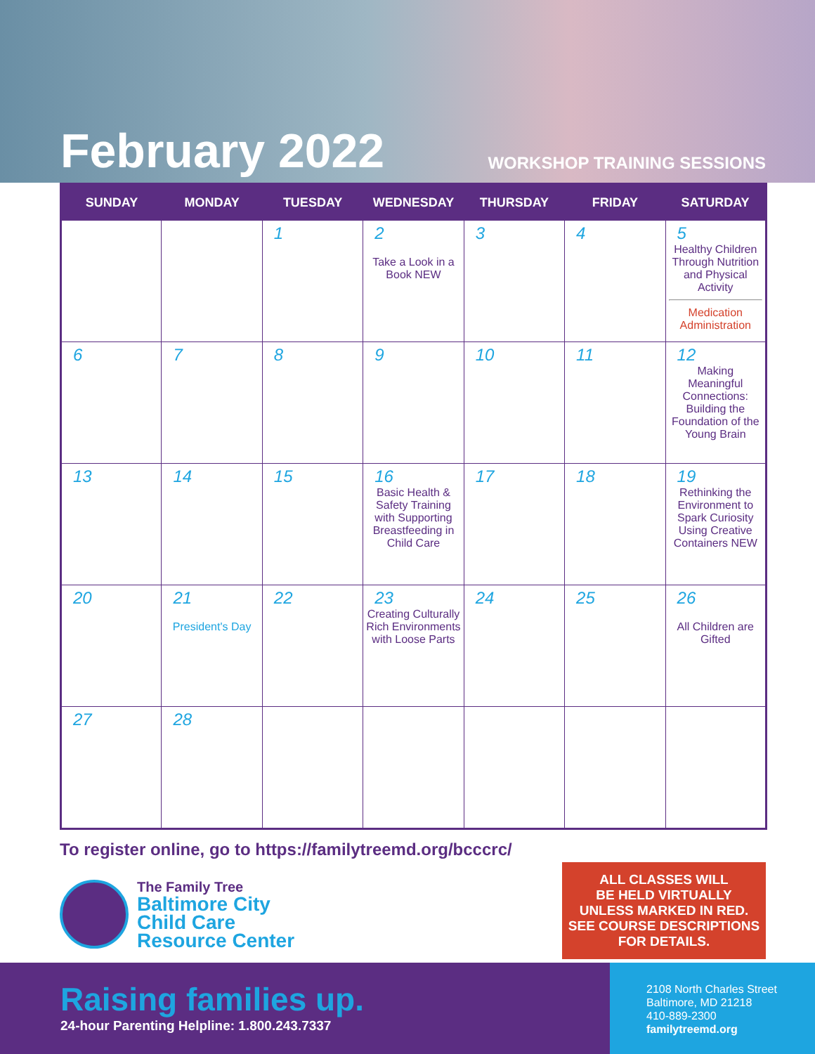February 2022 WORKSHOP TRAINING SESSIONS
| SUNDAY | MONDAY | TUESDAY | WEDNESDAY | THURSDAY | FRIDAY | SATURDAY |
| --- | --- | --- | --- | --- | --- | --- |
| | | 1 | 2 Take a Look in a Book NEW | 3 | 4 | 5 Healthy Children Through Nutrition and Physical Activity Medication Administration |
| 6 | 7 | 8 | 9 | 10 | 11 | 12 Making Meaningful Connections: Building the Foundation of the Young Brain |
| 13 | 14 | 15 | 16 Basic Health & Safety Training with Supporting Breastfeeding in Child Care | 17 | 18 | 19 Rethinking the Environment to Spark Curiosity Using Creative Containers NEW |
| 20 | 21 President's Day | 22 | 23 Creating Culturally Rich Environments with Loose Parts | 24 | 25 | 26 All Children are Gifted |
| 27 | 28 | | | | | |
To register online, go to https://familytreemd.org/bcccrc/
The Family Tree
Baltimore City
Child Care
Resource Center
ALL CLASSES WILL
BE HELD VIRTUALLY
UNLESS MARKED IN RED.
SEE COURSE DESCRIPTIONS
FOR DETAILS.
Raising families up.
24-hour Parenting Helpline: 1.800.243.7337
2108 North Charles Street
Baltimore, MD 21218
410-889-2300
familytreemd.org